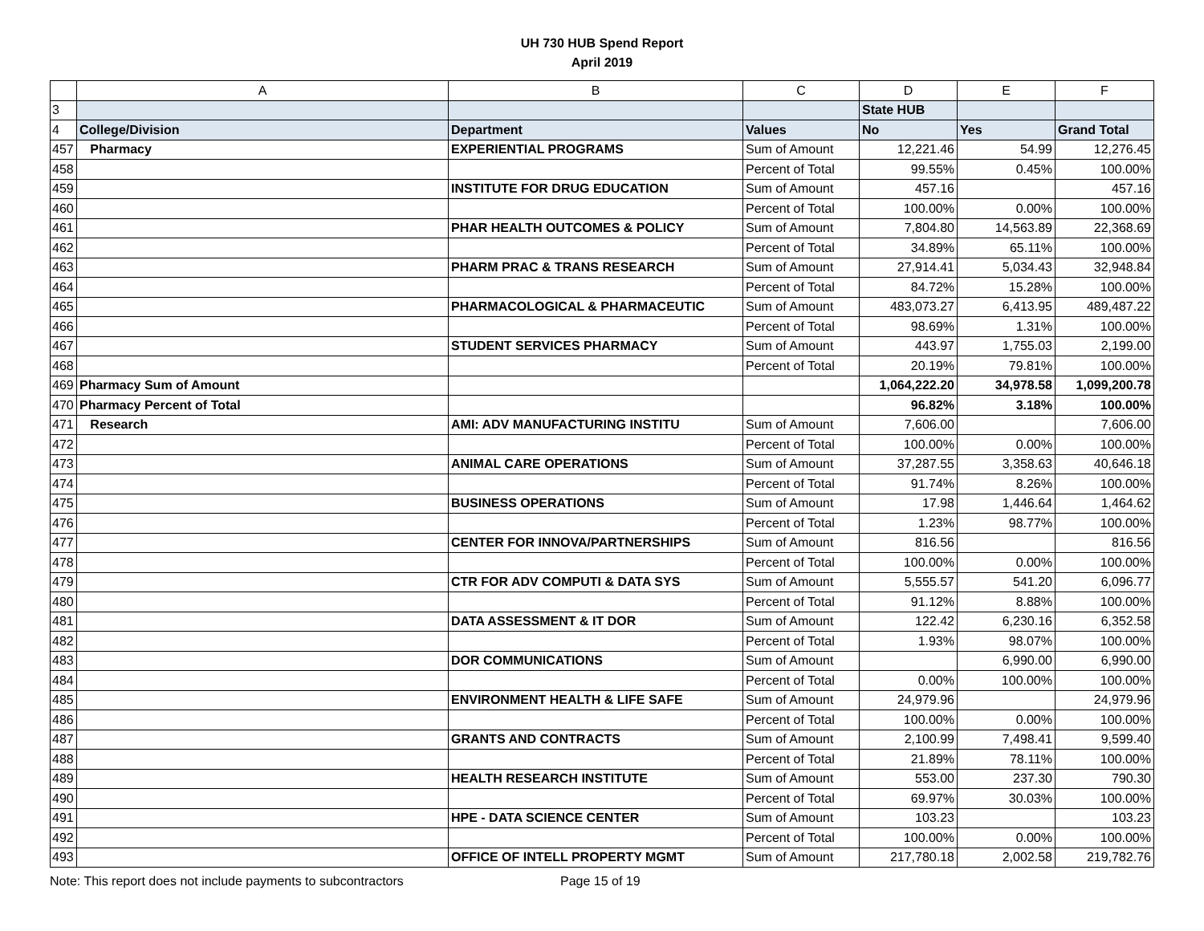UH 730 HUB Spend Report
April 2019
| | A | B | C | D | E | F |
| --- | --- | --- | --- | --- | --- | --- |
| 3 | | | | State HUB | | |
| 4 | College/Division | Department | Values | No | Yes | Grand Total |
| 457 | Pharmacy | EXPERIENTIAL PROGRAMS | Sum of Amount | 12,221.46 | 54.99 | 12,276.45 |
| 458 | | | Percent of Total | 99.55% | 0.45% | 100.00% |
| 459 | | INSTITUTE FOR DRUG EDUCATION | Sum of Amount | 457.16 | | 457.16 |
| 460 | | | Percent of Total | 100.00% | 0.00% | 100.00% |
| 461 | | PHAR HEALTH OUTCOMES & POLICY | Sum of Amount | 7,804.80 | 14,563.89 | 22,368.69 |
| 462 | | | Percent of Total | 34.89% | 65.11% | 100.00% |
| 463 | | PHARM PRAC & TRANS RESEARCH | Sum of Amount | 27,914.41 | 5,034.43 | 32,948.84 |
| 464 | | | Percent of Total | 84.72% | 15.28% | 100.00% |
| 465 | | PHARMACOLOGICAL & PHARMACEUTIC | Sum of Amount | 483,073.27 | 6,413.95 | 489,487.22 |
| 466 | | | Percent of Total | 98.69% | 1.31% | 100.00% |
| 467 | | STUDENT SERVICES PHARMACY | Sum of Amount | 443.97 | 1,755.03 | 2,199.00 |
| 468 | | | Percent of Total | 20.19% | 79.81% | 100.00% |
| 469 | Pharmacy Sum of Amount | | | 1,064,222.20 | 34,978.58 | 1,099,200.78 |
| 470 | Pharmacy Percent of Total | | | 96.82% | 3.18% | 100.00% |
| 471 | Research | AMI: ADV MANUFACTURING INSTITU | Sum of Amount | 7,606.00 | | 7,606.00 |
| 472 | | | Percent of Total | 100.00% | 0.00% | 100.00% |
| 473 | | ANIMAL CARE OPERATIONS | Sum of Amount | 37,287.55 | 3,358.63 | 40,646.18 |
| 474 | | | Percent of Total | 91.74% | 8.26% | 100.00% |
| 475 | | BUSINESS OPERATIONS | Sum of Amount | 17.98 | 1,446.64 | 1,464.62 |
| 476 | | | Percent of Total | 1.23% | 98.77% | 100.00% |
| 477 | | CENTER FOR INNOVA/PARTNERSHIPS | Sum of Amount | 816.56 | | 816.56 |
| 478 | | | Percent of Total | 100.00% | 0.00% | 100.00% |
| 479 | | CTR FOR ADV COMPUTI & DATA SYS | Sum of Amount | 5,555.57 | 541.20 | 6,096.77 |
| 480 | | | Percent of Total | 91.12% | 8.88% | 100.00% |
| 481 | | DATA ASSESSMENT & IT DOR | Sum of Amount | 122.42 | 6,230.16 | 6,352.58 |
| 482 | | | Percent of Total | 1.93% | 98.07% | 100.00% |
| 483 | | DOR COMMUNICATIONS | Sum of Amount | | 6,990.00 | 6,990.00 |
| 484 | | | Percent of Total | 0.00% | 100.00% | 100.00% |
| 485 | | ENVIRONMENT HEALTH & LIFE SAFE | Sum of Amount | 24,979.96 | | 24,979.96 |
| 486 | | | Percent of Total | 100.00% | 0.00% | 100.00% |
| 487 | | GRANTS AND CONTRACTS | Sum of Amount | 2,100.99 | 7,498.41 | 9,599.40 |
| 488 | | | Percent of Total | 21.89% | 78.11% | 100.00% |
| 489 | | HEALTH RESEARCH INSTITUTE | Sum of Amount | 553.00 | 237.30 | 790.30 |
| 490 | | | Percent of Total | 69.97% | 30.03% | 100.00% |
| 491 | | HPE - DATA SCIENCE CENTER | Sum of Amount | 103.23 | | 103.23 |
| 492 | | | Percent of Total | 100.00% | 0.00% | 100.00% |
| 493 | | OFFICE OF INTELL PROPERTY MGMT | Sum of Amount | 217,780.18 | 2,002.58 | 219,782.76 |
Note: This report does not include payments to subcontractors Page 15 of 19